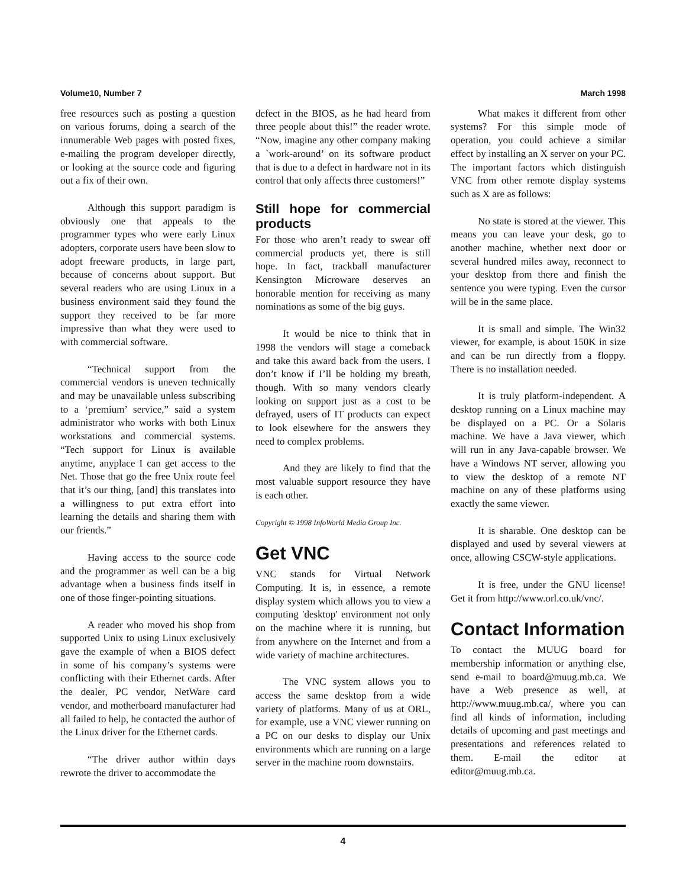Volume10, Number 7 March 1998
free resources such as posting a question on various forums, doing a search of the innumerable Web pages with posted fixes, e-mailing the program developer directly, or looking at the source code and figuring out a fix of their own.
Although this support paradigm is obviously one that appeals to the programmer types who were early Linux adopters, corporate users have been slow to adopt freeware products, in large part, because of concerns about support. But several readers who are using Linux in a business environment said they found the support they received to be far more impressive than what they were used to with commercial software.
“Technical support from the commercial vendors is uneven technically and may be unavailable unless subscribing to a ‘premium’ service,” said a system administrator who works with both Linux workstations and commercial systems. “Tech support for Linux is available anytime, anyplace I can get access to the Net. Those that go the free Unix route feel that it’s our thing, [and] this translates into a willingness to put extra effort into learning the details and sharing them with our friends.”
Having access to the source code and the programmer as well can be a big advantage when a business finds itself in one of those finger-pointing situations.
A reader who moved his shop from supported Unix to using Linux exclusively gave the example of when a BIOS defect in some of his company’s systems were conflicting with their Ethernet cards. After the dealer, PC vendor, NetWare card vendor, and motherboard manufacturer had all failed to help, he contacted the author of the Linux driver for the Ethernet cards.
“The driver author within days rewrote the driver to accommodate the
defect in the BIOS, as he had heard from three people about this!” the reader wrote. “Now, imagine any other company making a `work-around’ on its software product that is due to a defect in hardware not in its control that only affects three customers!”
Still hope for commercial products
For those who aren’t ready to swear off commercial products yet, there is still hope. In fact, trackball manufacturer Kensington Microware deserves an honorable mention for receiving as many nominations as some of the big guys.
It would be nice to think that in 1998 the vendors will stage a comeback and take this award back from the users. I don’t know if I’ll be holding my breath, though. With so many vendors clearly looking on support just as a cost to be defrayed, users of IT products can expect to look elsewhere for the answers they need to complex problems.
And they are likely to find that the most valuable support resource they have is each other.
Copyright © 1998 InfoWorld Media Group Inc.
Get VNC
VNC stands for Virtual Network Computing. It is, in essence, a remote display system which allows you to view a computing 'desktop' environment not only on the machine where it is running, but from anywhere on the Internet and from a wide variety of machine architectures.
The VNC system allows you to access the same desktop from a wide variety of platforms. Many of us at ORL, for example, use a VNC viewer running on a PC on our desks to display our Unix environments which are running on a large server in the machine room downstairs.
What makes it different from other systems? For this simple mode of operation, you could achieve a similar effect by installing an X server on your PC. The important factors which distinguish VNC from other remote display systems such as X are as follows:
No state is stored at the viewer. This means you can leave your desk, go to another machine, whether next door or several hundred miles away, reconnect to your desktop from there and finish the sentence you were typing. Even the cursor will be in the same place.
It is small and simple. The Win32 viewer, for example, is about 150K in size and can be run directly from a floppy. There is no installation needed.
It is truly platform-independent. A desktop running on a Linux machine may be displayed on a PC. Or a Solaris machine. We have a Java viewer, which will run in any Java-capable browser. We have a Windows NT server, allowing you to view the desktop of a remote NT machine on any of these platforms using exactly the same viewer.
It is sharable. One desktop can be displayed and used by several viewers at once, allowing CSCW-style applications.
It is free, under the GNU license! Get it from http://www.orl.co.uk/vnc/.
Contact Information
To contact the MUUG board for membership information or anything else, send e-mail to board@muug.mb.ca. We have a Web presence as well, at http://www.muug.mb.ca/, where you can find all kinds of information, including details of upcoming and past meetings and presentations and references related to them. E-mail the editor at editor@muug.mb.ca.
4